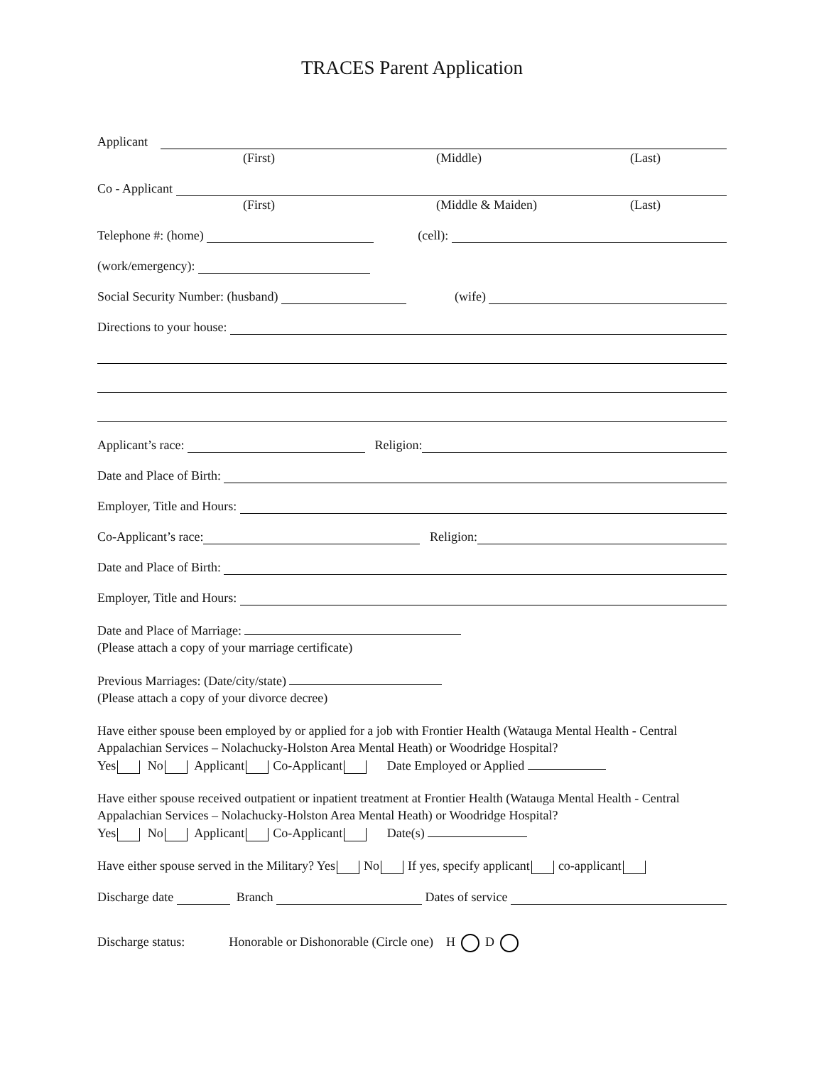TRACES Parent Application
Applicant
(First) (Middle) (Last)
Co - Applicant
(First) (Middle & Maiden) (Last)
Telephone #: (home) (cell):
(work/emergency):
Social Security Number: (husband) (wife)
Directions to your house:
Applicant’s race: Religion:
Date and Place of Birth:
Employer, Title and Hours:
Co-Applicant’s race: Religion:
Date and Place of Birth:
Employer, Title and Hours:
Date and Place of Marriage:
(Please attach a copy of your marriage certificate)
Previous Marriages: (Date/city/state)
(Please attach a copy of your divorce decree)
Have either spouse been employed by or applied for a job with Frontier Health (Watauga Mental Health - Central Appalachian Services – Nolachucky-Holston Area Mental Heath) or Woodridge Hospital?
Yes No Applicant Co-Applicant Date Employed or Applied
Have either spouse received outpatient or inpatient treatment at Frontier Health (Watauga Mental Health - Central Appalachian Services – Nolachucky-Holston Area Mental Heath) or Woodridge Hospital?
Yes No Applicant Co-Applicant Date(s)
Have either spouse served in the Military? Yes No If yes, specify applicant co-applicant
Discharge date Branch Dates of service
Discharge status: Honorable or Dishonorable (Circle one) H D